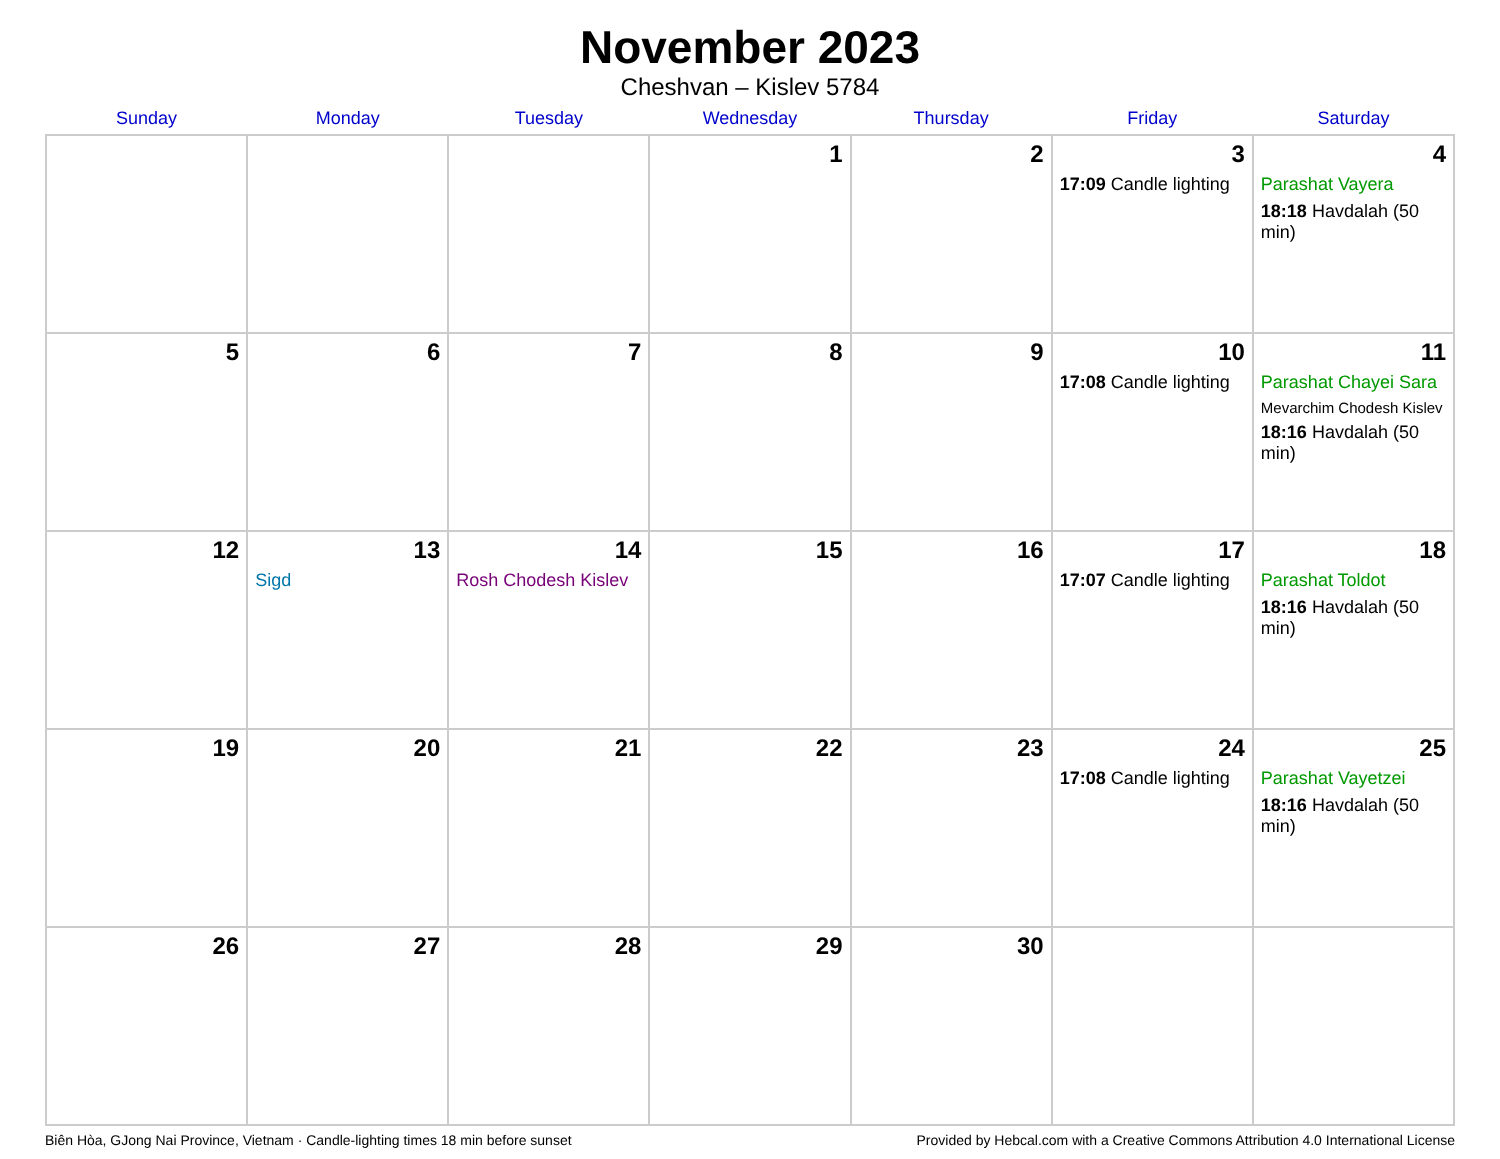November 2023
Cheshvan – Kislev 5784
| Sunday | Monday | Tuesday | Wednesday | Thursday | Friday | Saturday |
| --- | --- | --- | --- | --- | --- | --- |
| | | | 1 | 2 | 3 17:09 Candle lighting | 4 Parashat Vayera 18:18 Havdalah (50 min) |
| 5 | 6 | 7 | 8 | 9 | 10 17:08 Candle lighting | 11 Parashat Chayei Sara Mevarchim Chodesh Kislev 18:16 Havdalah (50 min) |
| 12 | 13 Sigd | 14 Rosh Chodesh Kislev | 15 | 16 | 17 17:07 Candle lighting | 18 Parashat Toldot 18:16 Havdalah (50 min) |
| 19 | 20 | 21 | 22 | 23 | 24 17:08 Candle lighting | 25 Parashat Vayetzei 18:16 Havdalah (50 min) |
| 26 | 27 | 28 | 29 | 30 | | |
Biên Hòa, GJong Nai Province, Vietnam · Candle-lighting times 18 min before sunset Provided by Hebcal.com with a Creative Commons Attribution 4.0 International License